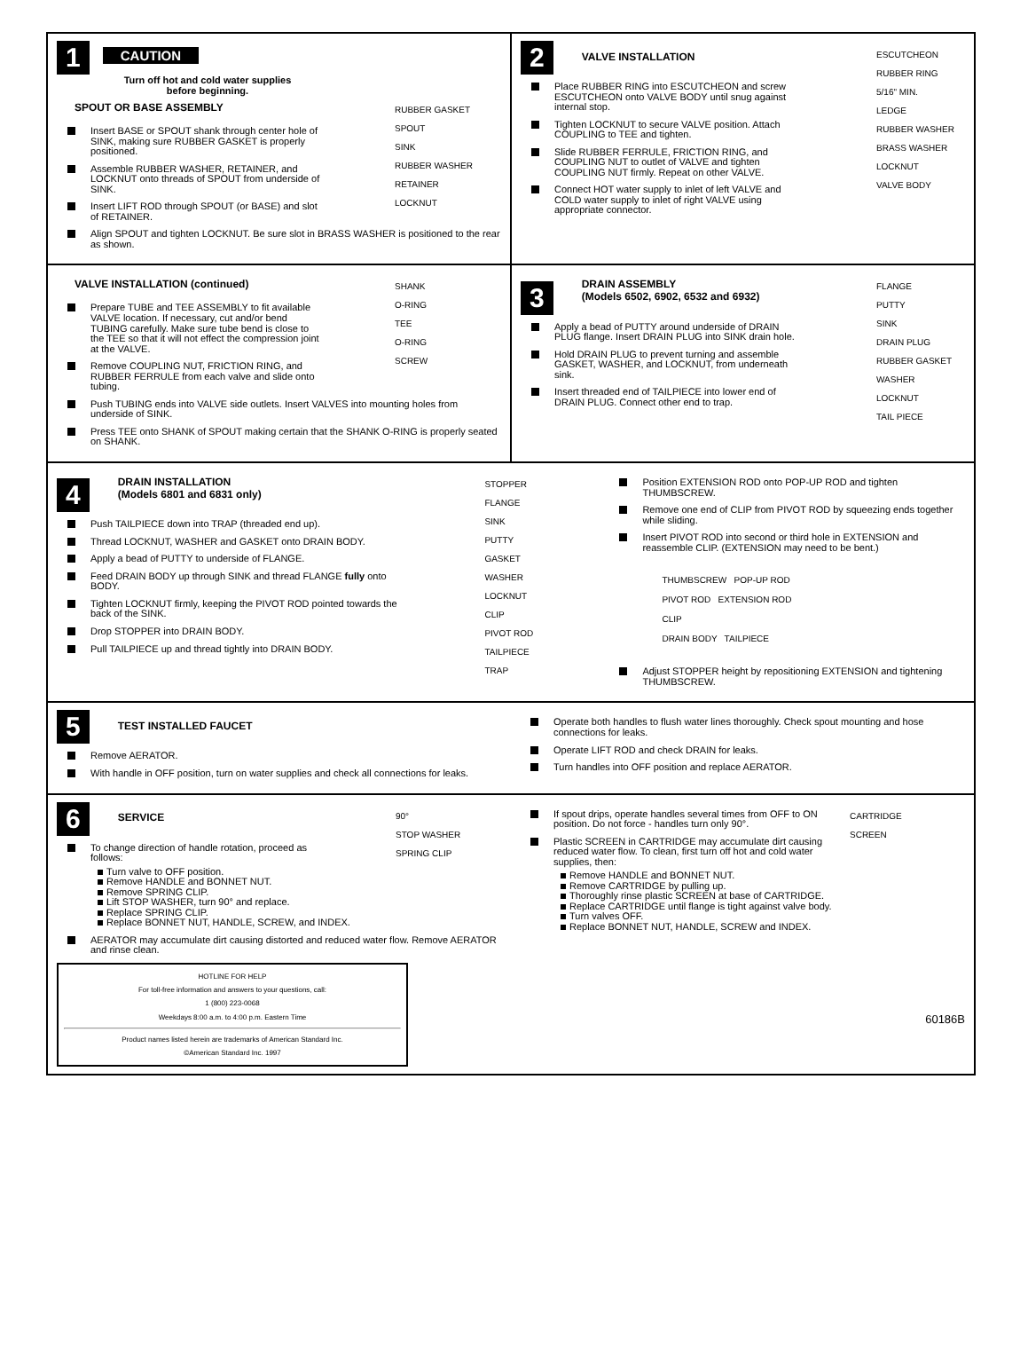1 CAUTION
Turn off hot and cold water supplies before beginning.
RUBBER GASKET
SPOUT
SINK
RUBBER WASHER
RETAINER
LOCKNUT
SPOUT OR BASE ASSEMBLY
Insert BASE or SPOUT shank through center hole of SINK, making sure RUBBER GASKET is properly positioned.
Assemble RUBBER WASHER, RETAINER, and LOCKNUT onto threads of SPOUT from underside of SINK.
Insert LIFT ROD through SPOUT (or BASE) and slot of RETAINER.
Align SPOUT and tighten LOCKNUT. Be sure slot in BRASS WASHER is positioned to the rear as shown.
2
VALVE INSTALLATION
ESCUTCHEON
RUBBER RING
5/16" MIN.
LEDGE
RUBBER WASHER
BRASS WASHER
LOCKNUT
VALVE BODY
Place RUBBER RING into ESCUTCHEON and screw ESCUTCHEON onto VALVE BODY until snug against internal stop.
Tighten LOCKNUT to secure VALVE position. Attach COUPLING to TEE and tighten.
Slide RUBBER FERRULE, FRICTION RING, and COUPLING NUT to outlet of VALVE and tighten COUPLING NUT firmly. Repeat on other VALVE.
Connect HOT water supply to inlet of left VALVE and COLD water supply to inlet of right VALVE using appropriate connector.
VALVE INSTALLATION (continued)
SHANK
O-RING
TEE
O-RING
SCREW
Prepare TUBE and TEE ASSEMBLY to fit available VALVE location. If necessary, cut and/or bend TUBING carefully. Make sure tube bend is close to the TEE so that it will not effect the compression joint at the VALVE.
Remove COUPLING NUT, FRICTION RING, and RUBBER FERRULE from each valve and slide onto tubing.
Push TUBING ends into VALVE side outlets. Insert VALVES into mounting holes from underside of SINK.
Press TEE onto SHANK of SPOUT making certain that the SHANK O-RING is properly seated on SHANK.
3
DRAIN ASSEMBLY
(Models 6502, 6902, 6532 and 6932)
FLANGE
PUTTY
SINK
DRAIN PLUG
RUBBER GASKET
WASHER
LOCKNUT
TAIL PIECE
Apply a bead of PUTTY around underside of DRAIN PLUG flange. Insert DRAIN PLUG into SINK drain hole.
Hold DRAIN PLUG to prevent turning and assemble GASKET, WASHER, and LOCKNUT, from underneath sink.
Insert threaded end of TAILPIECE into lower end of DRAIN PLUG. Connect other end to trap.
4
DRAIN INSTALLATION
(Models 6801 and 6831 only)
STOPPER
FLANGE
SINK
PUTTY
GASKET
WASHER
LOCKNUT
CLIP
PIVOT ROD
TAILPIECE
TRAP
Push TAILPIECE down into TRAP (threaded end up).
Thread LOCKNUT, WASHER and GASKET onto DRAIN BODY.
Apply a bead of PUTTY to underside of FLANGE.
Feed DRAIN BODY up through SINK and thread FLANGE fully onto BODY.
Tighten LOCKNUT firmly, keeping the PIVOT ROD pointed towards the back of the SINK.
Drop STOPPER into DRAIN BODY.
Pull TAILPIECE up and thread tightly into DRAIN BODY.
Position EXTENSION ROD onto POP-UP ROD and tighten THUMBSCREW.
Remove one end of CLIP from PIVOT ROD by squeezing ends together while sliding.
Insert PIVOT ROD into second or third hole in EXTENSION and reassemble CLIP. (EXTENSION may need to be bent.)
THUMBSCREW POP-UP ROD
PIVOT ROD EXTENSION ROD
CLIP
DRAIN BODY TAILPIECE
Adjust STOPPER height by repositioning EXTENSION and tightening THUMBSCREW.
5
TEST INSTALLED FAUCET
Remove AERATOR.
With handle in OFF position, turn on water supplies and check all connections for leaks.
Operate both handles to flush water lines thoroughly. Check spout mounting and hose connections for leaks.
Operate LIFT ROD and check DRAIN for leaks.
Turn handles into OFF position and replace AERATOR.
6
SERVICE
90°
STOP WASHER
SPRING CLIP
To change direction of handle rotation, proceed as follows:
Turn valve to OFF position.
Remove HANDLE and BONNET NUT.
Remove SPRING CLIP.
Lift STOP WASHER, turn 90° and replace.
Replace SPRING CLIP.
Replace BONNET NUT, HANDLE, SCREW, and INDEX.
AERATOR may accumulate dirt causing distorted and reduced water flow. Remove AERATOR and rinse clean.
HOTLINE FOR HELP
For toll-free information and answers to your questions, call:
1 (800) 223-0068
Weekdays 8:00 a.m. to 4:00 p.m. Eastern Time
Product names listed herein are trademarks of American Standard Inc.
©American Standard Inc. 1997
CARTRIDGE
SCREEN
If spout drips, operate handles several times from OFF to ON position. Do not force - handles turn only 90°.
Plastic SCREEN in CARTRIDGE may accumulate dirt causing reduced water flow. To clean, first turn off hot and cold water supplies, then:
Remove HANDLE and BONNET NUT.
Remove CARTRIDGE by pulling up.
Thoroughly rinse plastic SCREEN at base of CARTRIDGE.
Replace CARTRIDGE until flange is tight against valve body.
Turn valves OFF.
Replace BONNET NUT, HANDLE, SCREW and INDEX.
60186B